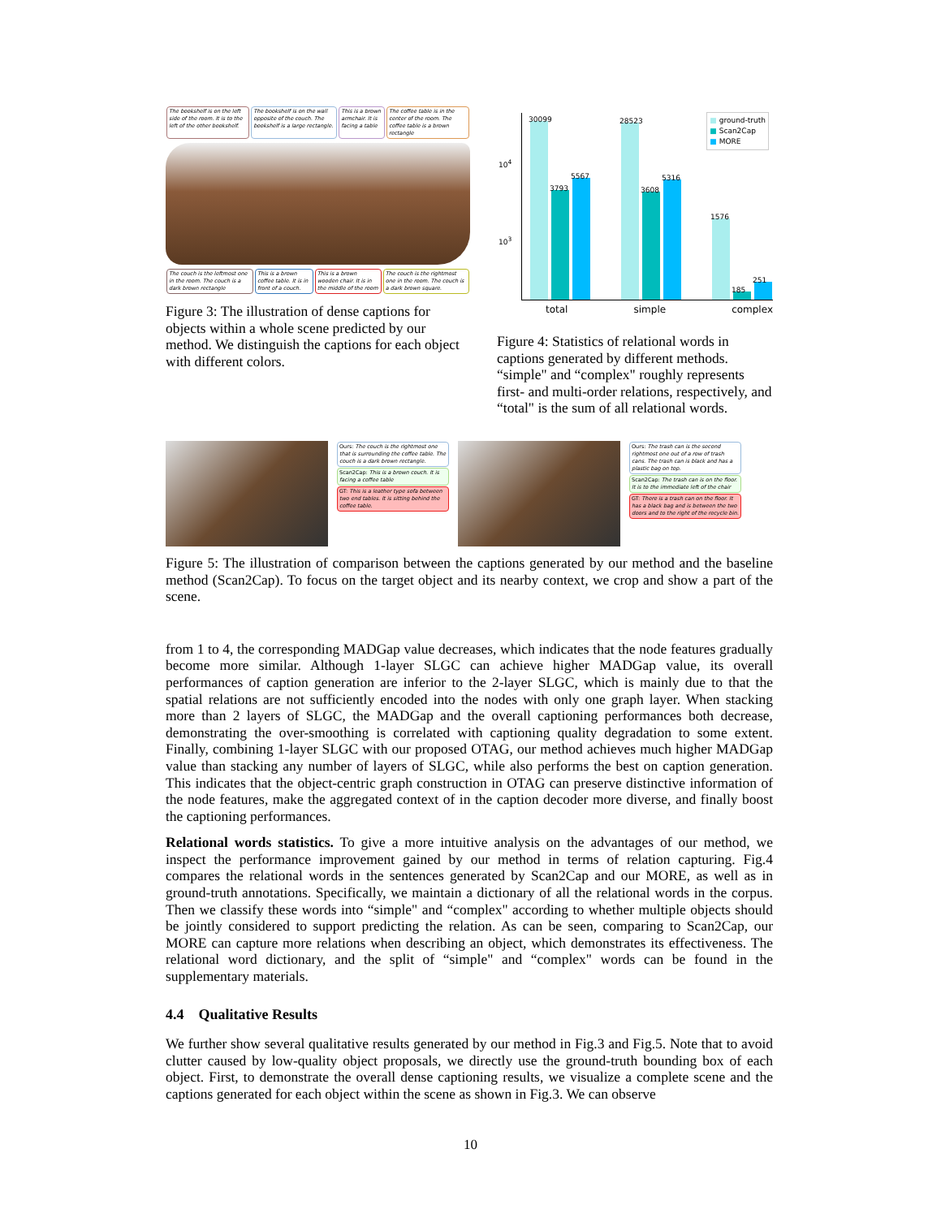The bookshelf is on the left side of the room. It is to the left of the other bookshelf.
The bookshelf is on the wall opposite of the couch. The bookshelf is a large rectangle.
This is a brown armchair. It is facing a table
The coffee table is in the center of the room. The coffee table is a brown rectangle
The couch is the leftmost one in the room. The couch is a dark brown rectangle
This is a brown coffee table. It is in front of a couch.
This is a brown wooden chair. It is in the middle of the room
The couch is the rightmost one in the room. The couch is a dark brown square.
Figure 3: The illustration of dense captions for objects within a whole scene predicted by our method. We distinguish the captions for each object with different colors.
10<sup>4</sup>
10<sup>3</sup>
■ ground-truth
■ Scan2Cap
■ MORE
30099
3793
5567
28523
3608
5316
1576
185
251
total simple complex
Figure 4: Statistics of relational words in captions generated by different methods. “simple" and “complex" roughly represents first- and multi-order relations, respectively, and “total" is the sum of all relational words.
Ours: The couch is the rightmost one that is surrounding the coffee table. The couch is a dark brown rectangle.
Scan2Cap: This is a brown couch. It is facing a coffee table
GT: This is a leather type sofa between two end tables. It is sitting behind the coffee table.
Ours: The trash can is the second rightmost one out of a row of trash cans. The trash can is black and has a plastic bag on top.
Scan2Cap: The trash can is on the floor. It is to the immediate left of the chair
GT: There is a trash can on the floor. It has a black bag and is between the two doors and to the right of the recycle bin.
Figure 5: The illustration of comparison between the captions generated by our method and the baseline method (Scan2Cap). To focus on the target object and its nearby context, we crop and show a part of the scene.
from 1 to 4, the corresponding MADGap value decreases, which indicates that the node features gradually become more similar. Although 1-layer SLGC can achieve higher MADGap value, its overall performances of caption generation are inferior to the 2-layer SLGC, which is mainly due to that the spatial relations are not sufficiently encoded into the nodes with only one graph layer. When stacking more than 2 layers of SLGC, the MADGap and the overall captioning performances both decrease, demonstrating the over-smoothing is correlated with captioning quality degradation to some extent. Finally, combining 1-layer SLGC with our proposed OTAG, our method achieves much higher MADGap value than stacking any number of layers of SLGC, while also performs the best on caption generation. This indicates that the object-centric graph construction in OTAG can preserve distinctive information of the node features, make the aggregated context of in the caption decoder more diverse, and finally boost the captioning performances.
Relational words statistics. To give a more intuitive analysis on the advantages of our method, we inspect the performance improvement gained by our method in terms of relation capturing. Fig.4 compares the relational words in the sentences generated by Scan2Cap and our MORE, as well as in ground-truth annotations. Specifically, we maintain a dictionary of all the relational words in the corpus. Then we classify these words into “simple" and “complex" according to whether multiple objects should be jointly considered to support predicting the relation. As can be seen, comparing to Scan2Cap, our MORE can capture more relations when describing an object, which demonstrates its effectiveness. The relational word dictionary, and the split of “simple" and “complex" words can be found in the supplementary materials.
4.4 Qualitative Results
We further show several qualitative results generated by our method in Fig.3 and Fig.5. Note that to avoid clutter caused by low-quality object proposals, we directly use the ground-truth bounding box of each object. First, to demonstrate the overall dense captioning results, we visualize a complete scene and the captions generated for each object within the scene as shown in Fig.3. We can observe
10